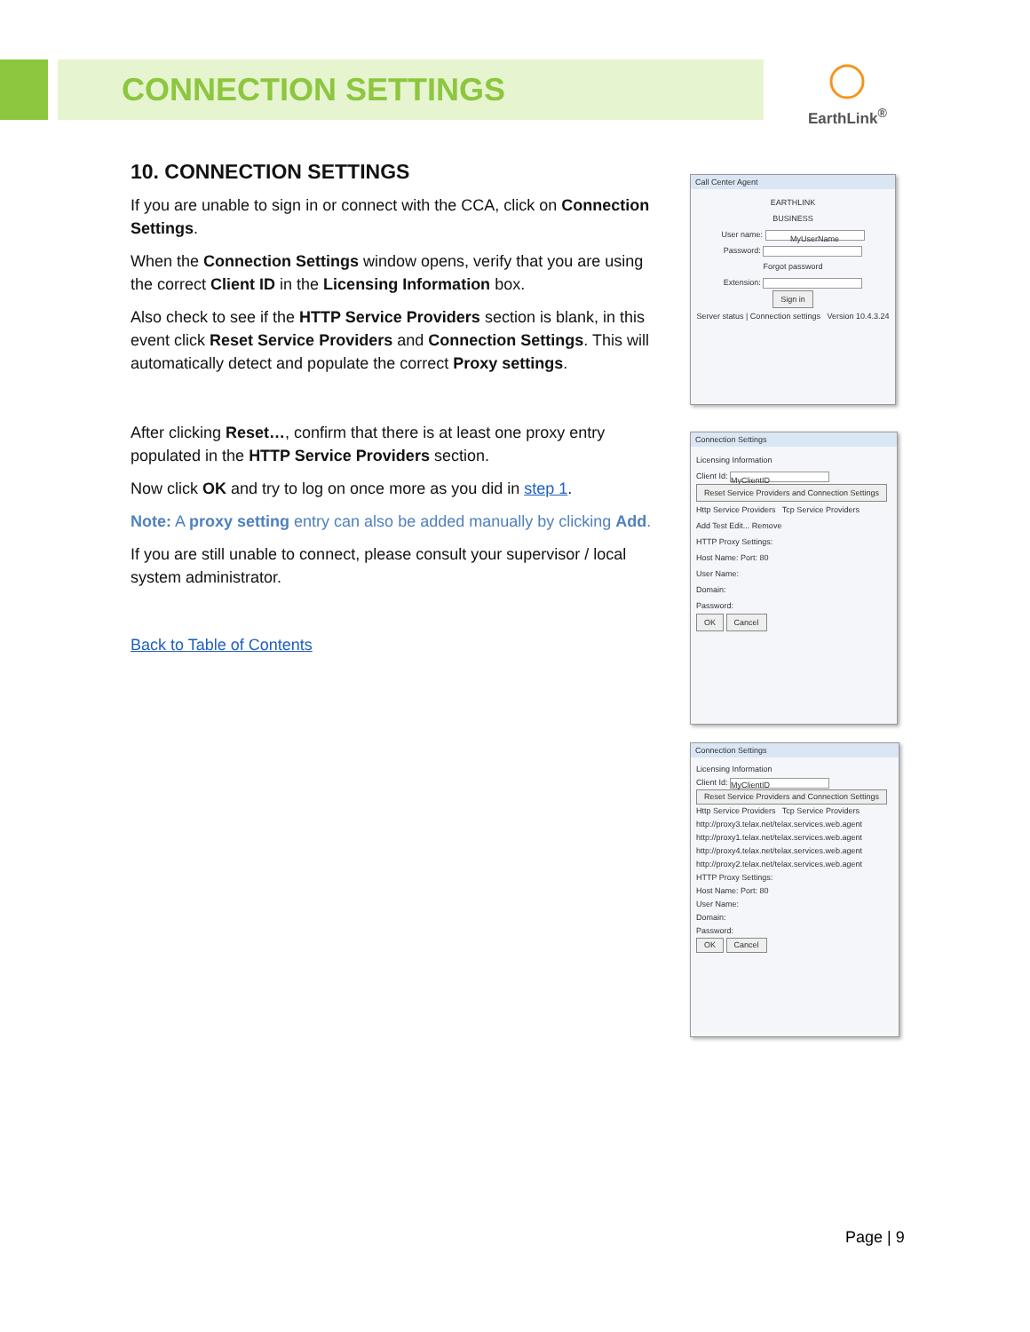CONNECTION SETTINGS
EarthLink<sup>®</sup>
10. CONNECTION SETTINGS
If you are unable to sign in or connect with the CCA, click on Connection Settings.
When the Connection Settings window opens, verify that you are using the correct Client ID in the Licensing Information box.
Also check to see if the HTTP Service Providers section is blank, in this event click Reset Service Providers and Connection Settings. This will automatically detect and populate the correct Proxy settings.
After clicking Reset…, confirm that there is at least one proxy entry populated in the HTTP Service Providers section.
Now click OK and try to log on once more as you did in step 1.
Note: A proxy setting entry can also be added manually by clicking Add.
If you are still unable to connect, please consult your supervisor / local system administrator.
Back to Table of Contents
Call Center Agent
EARTHLINK
BUSINESS
User name: MyUserName
Password:
Forgot password
Extension:
Sign in
Server status | Connection settings Version 10.4.3.24
Connection Settings
Licensing Information
Client Id: MyClientID
Reset Service Providers and Connection Settings
Http Service Providers Tcp Service Providers
Add Test Edit... Remove
HTTP Proxy Settings:
Host Name: Port: 80
User Name:
Domain:
Password:
OK Cancel
Connection Settings
Licensing Information
Client Id: MyClientID
Reset Service Providers and Connection Settings
Http Service Providers Tcp Service Providers
http://proxy3.telax.net/telax.services.web.agent
http://proxy1.telax.net/telax.services.web.agent
http://proxy4.telax.net/telax.services.web.agent
http://proxy2.telax.net/telax.services.web.agent
HTTP Proxy Settings:
Host Name: Port: 80
User Name:
Domain:
Password:
OK Cancel
Page | 9